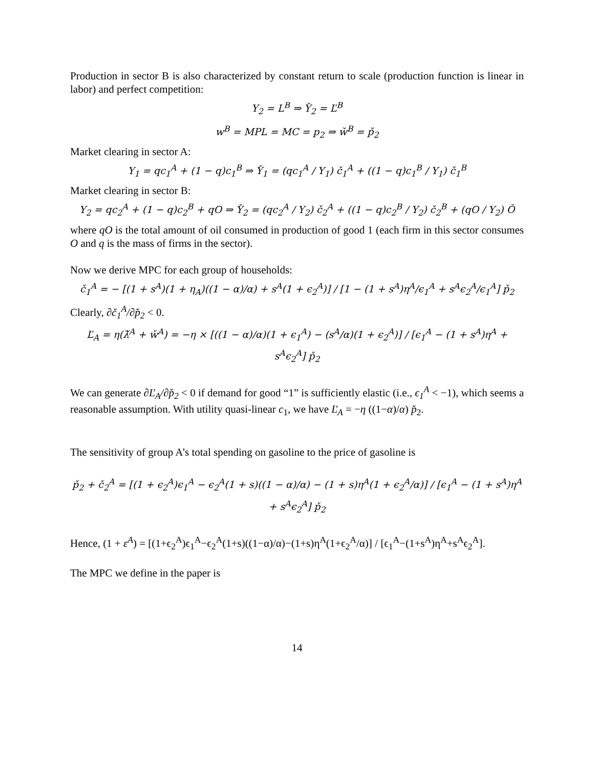Production in sector B is also characterized by constant return to scale (production function is linear in labor) and perfect competition:
Y<sub>2</sub> = L<sup>B</sup> ⇒ Y̌<sub>2</sub> = Ľ<sup>B</sup>
w<sup>B</sup> = MPL = MC = p<sub>2</sub> ⇒ w̌<sup>B</sup> = p̌<sub>2</sub>
Market clearing in sector A:
Y<sub>1</sub> = qc<sub>1</sub><sup>A</sup> + (1 − q)c<sub>1</sub><sup>B</sup> ⇒ Y̌<sub>1</sub> = (qc<sub>1</sub><sup>A</sup> / Y<sub>1</sub>) č<sub>1</sub><sup>A</sup> + ((1 − q)c<sub>1</sub><sup>B</sup> / Y<sub>1</sub>) č<sub>1</sub><sup>B</sup>
Market clearing in sector B:
Y<sub>2</sub> = qc<sub>2</sub><sup>A</sup> + (1 − q)c<sub>2</sub><sup>B</sup> + qO ⇒ Y̌<sub>2</sub> = (qc<sub>2</sub><sup>A</sup> / Y<sub>2</sub>) č<sub>2</sub><sup>A</sup> + ((1 − q)c<sub>2</sub><sup>B</sup> / Y<sub>2</sub>) č<sub>2</sub><sup>B</sup> + (qO / Y<sub>2</sub>) Ǒ
where qO is the total amount of oil consumed in production of good 1 (each firm in this sector consumes O and q is the mass of firms in the sector).
Now we derive MPC for each group of households:
č<sub>1</sub><sup>A</sup> = − [(1 + s<sup>A</sup>)(1 + η<sub>A</sub>)((1 − α)/α) + s<sup>A</sup>(1 + ϵ<sub>2</sub><sup>A</sup>)] / [1 − (1 + s<sup>A</sup>)η<sup>A</sup>/ϵ<sub>1</sub><sup>A</sup> + s<sup>A</sup>ϵ<sub>2</sub><sup>A</sup>/ϵ<sub>1</sub><sup>A</sup>] p̌<sub>2</sub>
Clearly, ∂č<sub>1</sub><sup>A</sup>/∂p̌<sub>2</sub> < 0.
Ľ<sub>A</sub> = η(λ̌<sup>A</sup> + w̌<sup>A</sup>) = −η × [((1 − α)/α)(1 + ϵ<sub>1</sub><sup>A</sup>) − (s<sup>A</sup>/α)(1 + ϵ<sub>2</sub><sup>A</sup>)] / [ϵ<sub>1</sub><sup>A</sup> − (1 + s<sup>A</sup>)η<sup>A</sup> + s<sup>A</sup>ϵ<sub>2</sub><sup>A</sup>] p̌<sub>2</sub>
We can generate ∂Ľ<sub>A</sub>/∂p̌<sub>2</sub> < 0 if demand for good “1” is sufficiently elastic (i.e., ϵ<sub>1</sub><sup>A</sup> < −1), which seems a reasonable assumption. With utility quasi-linear c<sub>1</sub>, we have Ľ<sub>A</sub> = −η ((1−α)/α) p̌<sub>2</sub>.
The sensitivity of group A’s total spending on gasoline to the price of gasoline is
p̌<sub>2</sub> + č<sub>2</sub><sup>A</sup> = [(1 + ϵ<sub>2</sub><sup>A</sup>)ϵ<sub>1</sub><sup>A</sup> − ϵ<sub>2</sub><sup>A</sup>(1 + s)((1 − α)/α) − (1 + s)η<sup>A</sup>(1 + ϵ<sub>2</sub><sup>A</sup>/α)] / [ϵ<sub>1</sub><sup>A</sup> − (1 + s<sup>A</sup>)η<sup>A</sup> + s<sup>A</sup>ϵ<sub>2</sub><sup>A</sup>] p̌<sub>2</sub>
Hence, (1 + ε<sup>A</sup>) = [(1+ϵ<sub>2</sub><sup>A</sup>)ϵ<sub>1</sub><sup>A</sup>−ϵ<sub>2</sub><sup>A</sup>(1+s)((1−α)/α)−(1+s)η<sup>A</sup>(1+ϵ<sub>2</sub><sup>A</sup>/α)] / [ϵ<sub>1</sub><sup>A</sup>−(1+s<sup>A</sup>)η<sup>A</sup>+s<sup>A</sup>ϵ<sub>2</sub><sup>A</sup>].
The MPC we define in the paper is
14